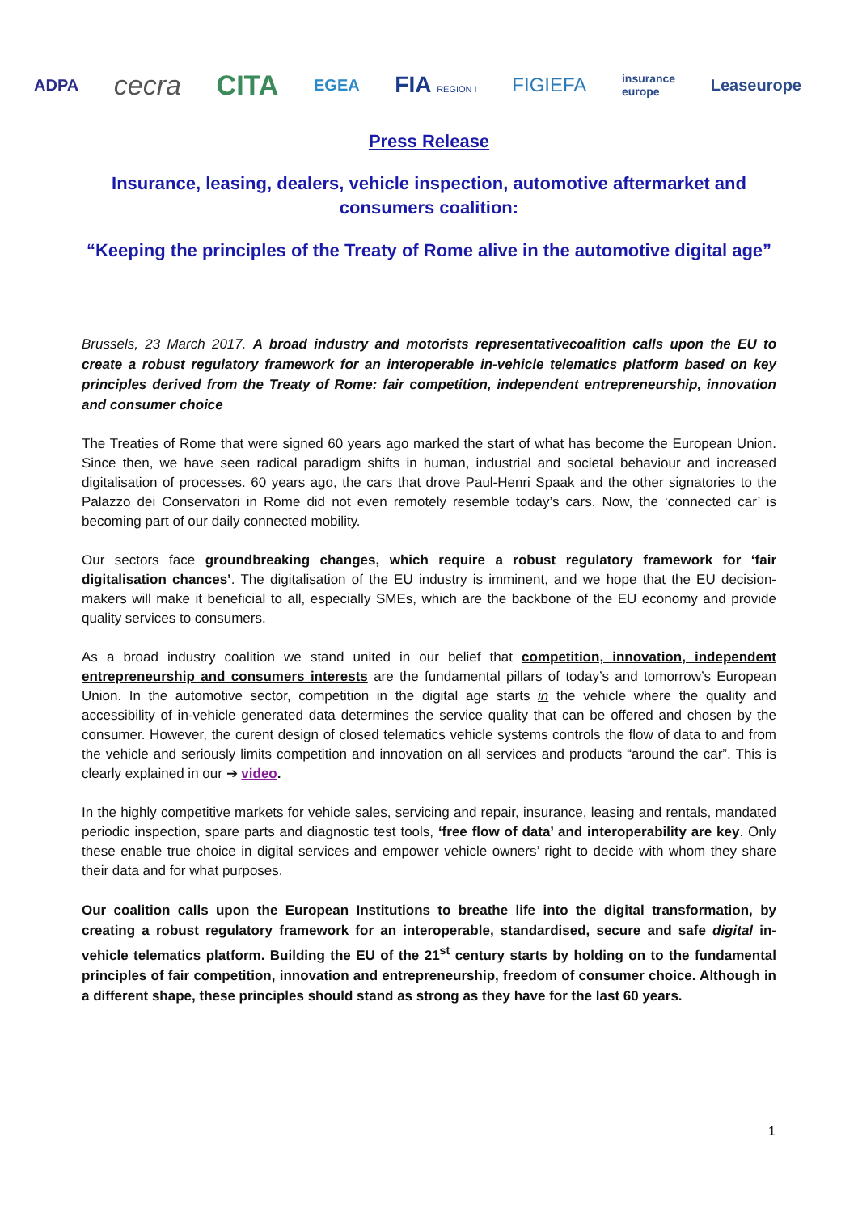ADPA cecra CITA EGEA FIA REGION I FIGIEFA insurance
europe Leaseurope
Press Release
Insurance, leasing, dealers, vehicle inspection, automotive aftermarket and consumers coalition:
“Keeping the principles of the Treaty of Rome alive in the automotive digital age”
Brussels, 23 March 2017. A broad industry and motorists representativecoalition calls upon the EU to create a robust regulatory framework for an interoperable in-vehicle telematics platform based on key principles derived from the Treaty of Rome: fair competition, independent entrepreneurship, innovation and consumer choice
The Treaties of Rome that were signed 60 years ago marked the start of what has become the European Union. Since then, we have seen radical paradigm shifts in human, industrial and societal behaviour and increased digitalisation of processes. 60 years ago, the cars that drove Paul-Henri Spaak and the other signatories to the Palazzo dei Conservatori in Rome did not even remotely resemble today’s cars. Now, the ‘connected car’ is becoming part of our daily connected mobility.
Our sectors face groundbreaking changes, which require a robust regulatory framework for ‘fair digitalisation chances’. The digitalisation of the EU industry is imminent, and we hope that the EU decision-makers will make it beneficial to all, especially SMEs, which are the backbone of the EU economy and provide quality services to consumers.
As a broad industry coalition we stand united in our belief that competition, innovation, independent entrepreneurship and consumers interests are the fundamental pillars of today’s and tomorrow’s European Union. In the automotive sector, competition in the digital age starts in the vehicle where the quality and accessibility of in-vehicle generated data determines the service quality that can be offered and chosen by the consumer. However, the curent design of closed telematics vehicle systems controls the flow of data to and from the vehicle and seriously limits competition and innovation on all services and products “around the car”. This is clearly explained in our ➔ video.
In the highly competitive markets for vehicle sales, servicing and repair, insurance, leasing and rentals, mandated periodic inspection, spare parts and diagnostic test tools, ‘free flow of data’ and interoperability are key. Only these enable true choice in digital services and empower vehicle owners’ right to decide with whom they share their data and for what purposes.
Our coalition calls upon the European Institutions to breathe life into the digital transformation, by creating a robust regulatory framework for an interoperable, standardised, secure and safe digital in-vehicle telematics platform. Building the EU of the 21<sup>st</sup> century starts by holding on to the fundamental principles of fair competition, innovation and entrepreneurship, freedom of consumer choice. Although in a different shape, these principles should stand as strong as they have for the last 60 years.
1